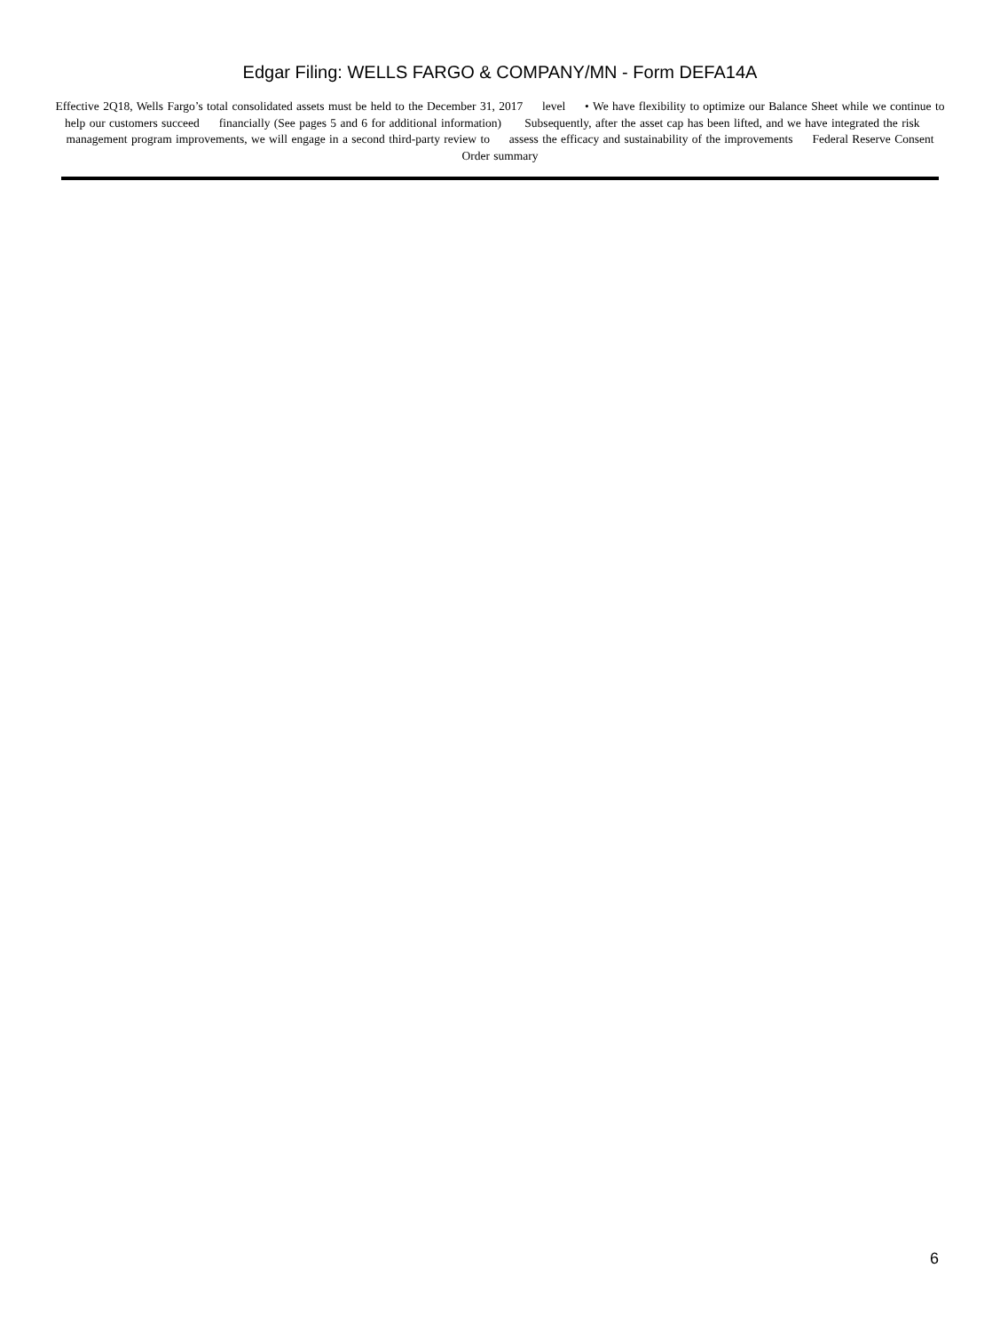Edgar Filing: WELLS FARGO & COMPANY/MN - Form DEFA14A
Effective 2Q18, Wells Fargo’s total consolidated assets must be held to the December 31, 2017 level • We have flexibility to optimize our Balance Sheet while we continue to help our customers succeed financially (See pages 5 and 6 for additional information) Subsequently, after the asset cap has been lifted, and we have integrated the risk management program improvements, we will engage in a second third-party review to assess the efficacy and sustainability of the improvements Federal Reserve Consent Order summary
6